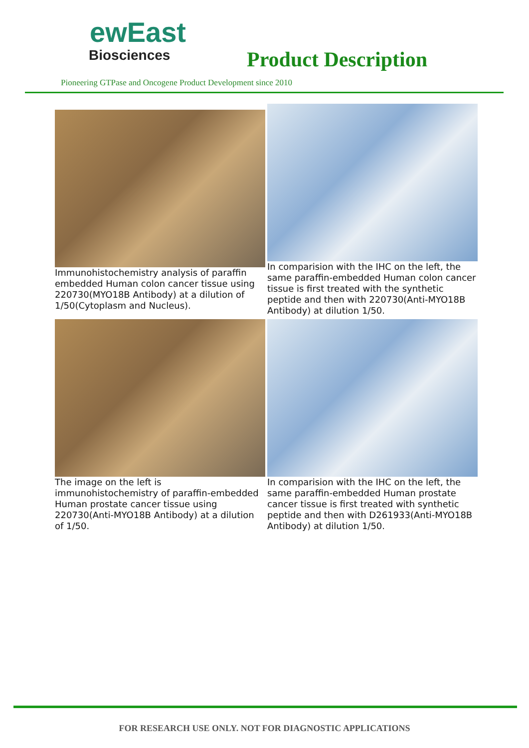ewEast
Biosciences
Product Description
Pioneering GTPase and Oncogene Product Development since 2010
Immunohistochemistry analysis of paraffin embedded Human colon cancer tissue using 220730(MYO18B Antibody) at a dilution of 1/50(Cytoplasm and Nucleus).
In comparision with the IHC on the left, the same paraffin-embedded Human colon cancer tissue is first treated with the synthetic peptide and then with 220730(Anti-MYO18B Antibody) at dilution 1/50.
The image on the left is immunohistochemistry of paraffin-embedded Human prostate cancer tissue using 220730(Anti-MYO18B Antibody) at a dilution of 1/50.
In comparision with the IHC on the left, the same paraffin-embedded Human prostate cancer tissue is first treated with synthetic peptide and then with D261933(Anti-MYO18B Antibody) at dilution 1/50.
FOR RESEARCH USE ONLY. NOT FOR DIAGNOSTIC APPLICATIONS